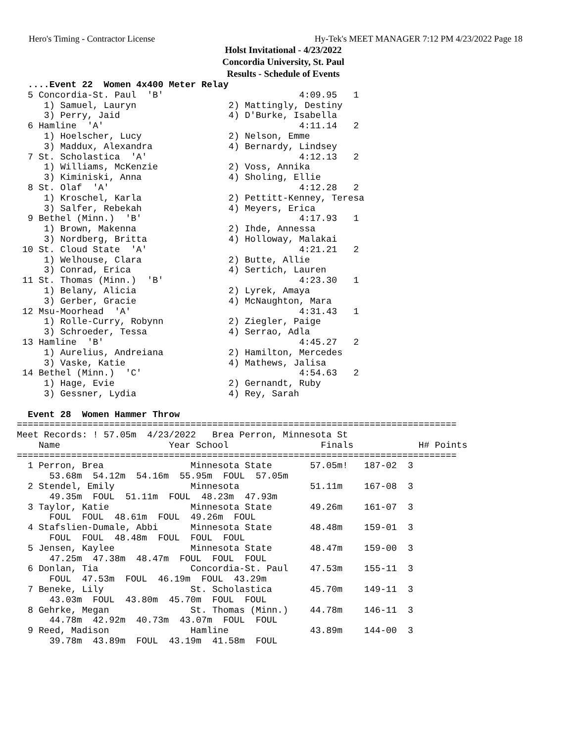Hero's Timing - Contractor License Hy-Tek's MEET MANAGER 7:12 PM 4/23/2022 Page 18
Holst Invitational - 4/23/2022
Concordia University, St. Paul
Results - Schedule of Events
  ....Event 22  Women 4x400 Meter Relay
  5 Concordia-St. Paul  'B'                         4:09.95   1
     1) Samuel, Lauryn                 2) Mattingly, Destiny
     3) Perry, Jaid                    4) D'Burke, Isabella
  6 Hamline  'A'                                    4:11.14   2
     1) Hoelscher, Lucy                2) Nelson, Emme
     3) Maddux, Alexandra              4) Bernardy, Lindsey
  7 St. Scholastica  'A'                            4:12.13   2
     1) Williams, McKenzie             2) Voss, Annika
     3) Kiminiski, Anna                4) Sholing, Ellie
  8 St. Olaf  'A'                                   4:12.28   2
     1) Kroschel, Karla                2) Pettitt-Kenney, Teresa
     3) Salfer, Rebekah                4) Meyers, Erica
  9 Bethel (Minn.)  'B'                             4:17.93   1
     1) Brown, Makenna                 2) Ihde, Annessa
     3) Nordberg, Britta               4) Holloway, Malakai
 10 St. Cloud State  'A'                            4:21.21   2
     1) Welhouse, Clara                2) Butte, Allie
     3) Conrad, Erica                  4) Sertich, Lauren
 11 St. Thomas (Minn.)  'B'                         4:23.30   1
     1) Belany, Alicia                 2) Lyrek, Amaya
     3) Gerber, Gracie                 4) McNaughton, Mara
 12 Msu-Moorhead  'A'                               4:31.43   1
     1) Rolle-Curry, Robynn            2) Ziegler, Paige
     3) Schroeder, Tessa               4) Serrao, Adla
 13 Hamline  'B'                                    4:45.27   2
     1) Aurelius, Andreiana            2) Hamilton, Mercedes
     3) Vaske, Katie                   4) Mathews, Jalisa
 14 Bethel (Minn.)  'C'                             4:54.63   2
     1) Hage, Evie                     2) Gernandt, Ruby
     3) Gessner, Lydia                 4) Rey, Sarah

  Event 28  Women Hammer Throw
=================================================================================
Meet Records: ! 57.05m  4/23/2022   Brea Perron, Minnesota St
    Name                    Year School                 Finals            H# Points
=================================================================================
  1 Perron, Brea                Minnesota State       57.05m!   187-02  3
      53.68m  54.12m  54.16m  55.95m  FOUL  57.05m
  2 Stendel, Emily              Minnesota             51.11m    167-08  3
      49.35m  FOUL  51.11m  FOUL  48.23m  47.93m
  3 Taylor, Katie               Minnesota State       49.26m    161-07  3
      FOUL  FOUL  48.61m  FOUL  49.26m  FOUL
  4 Stafslien-Dumale, Abbi      Minnesota State       48.48m    159-01  3
      FOUL  FOUL  48.48m  FOUL  FOUL  FOUL
  5 Jensen, Kaylee              Minnesota State       48.47m    159-00  3
      47.25m  47.38m  48.47m  FOUL  FOUL  FOUL
  6 Donlan, Tia                 Concordia-St. Paul    47.53m    155-11  3
      FOUL  47.53m  FOUL  46.19m  FOUL  43.29m
  7 Beneke, Lily                St. Scholastica       45.70m    149-11  3
      43.03m  FOUL  43.80m  45.70m  FOUL  FOUL
  8 Gehrke, Megan               St. Thomas (Minn.)    44.78m    146-11  3
      44.78m  42.92m  40.73m  43.07m  FOUL  FOUL
  9 Reed, Madison               Hamline               43.89m    144-00  3
      39.78m  43.89m  FOUL  43.19m  41.58m  FOUL